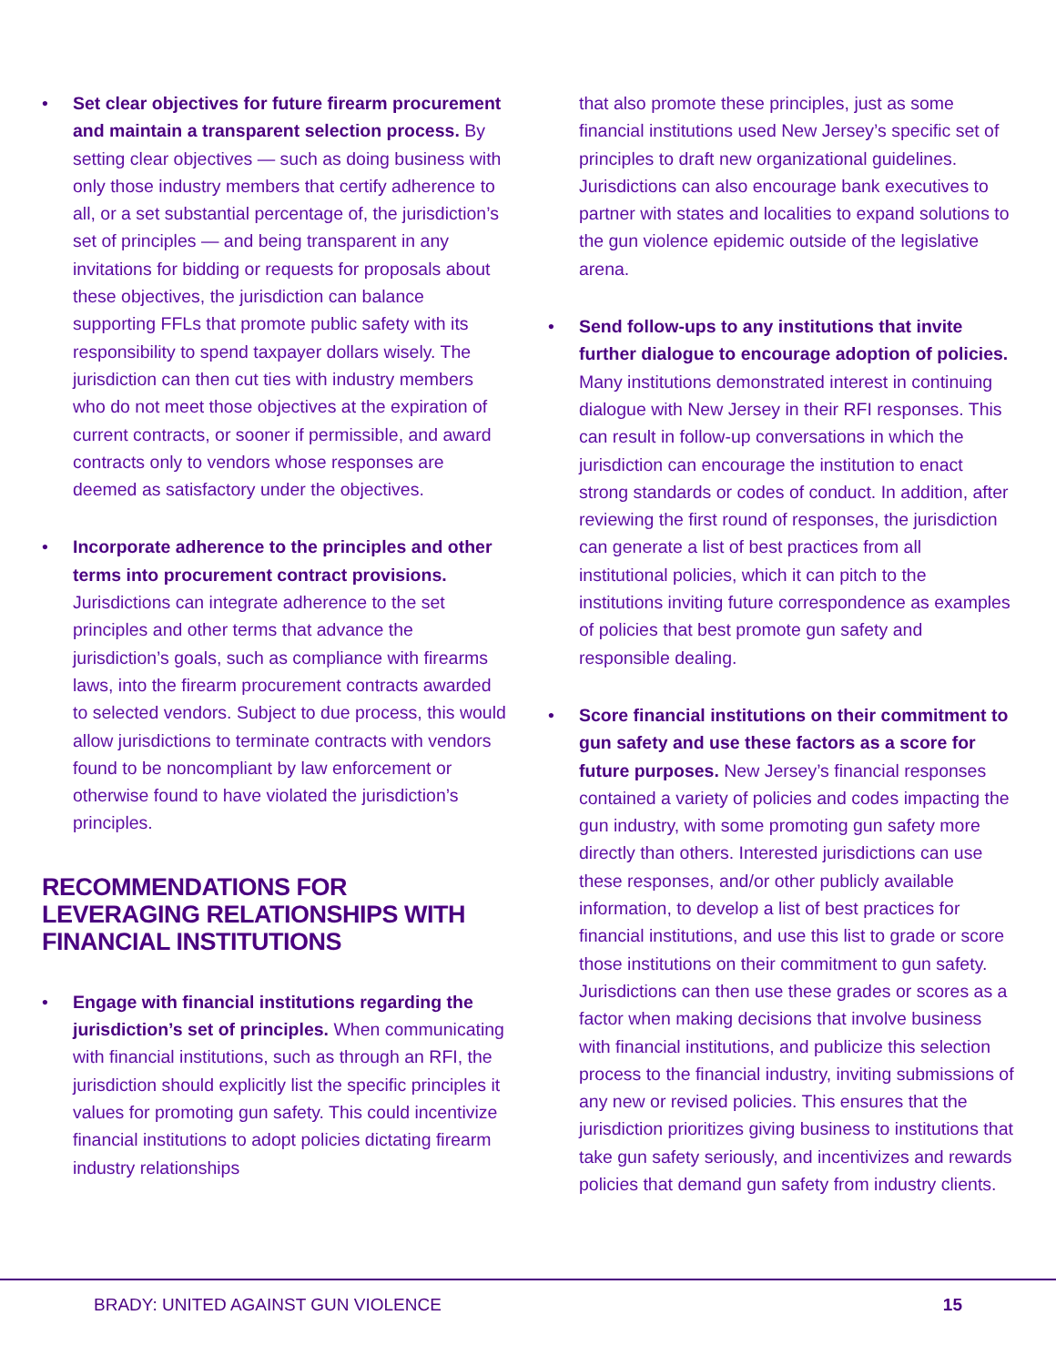• Set clear objectives for future firearm procurement and maintain a transparent selection process. By setting clear objectives — such as doing business with only those industry members that certify adherence to all, or a set substantial percentage of, the jurisdiction’s set of principles — and being transparent in any invitations for bidding or requests for proposals about these objectives, the jurisdiction can balance supporting FFLs that promote public safety with its responsibility to spend taxpayer dollars wisely. The jurisdiction can then cut ties with industry members who do not meet those objectives at the expiration of current contracts, or sooner if permissible, and award contracts only to vendors whose responses are deemed as satisfactory under the objectives.
• Incorporate adherence to the principles and other terms into procurement contract provisions. Jurisdictions can integrate adherence to the set principles and other terms that advance the jurisdiction’s goals, such as compliance with firearms laws, into the firearm procurement contracts awarded to selected vendors. Subject to due process, this would allow jurisdictions to terminate contracts with vendors found to be noncompliant by law enforcement or otherwise found to have violated the jurisdiction’s principles.
RECOMMENDATIONS FOR LEVERAGING RELATIONSHIPS WITH FINANCIAL INSTITUTIONS
• Engage with financial institutions regarding the jurisdiction’s set of principles. When communicating with financial institutions, such as through an RFI, the jurisdiction should explicitly list the specific principles it values for promoting gun safety. This could incentivize financial institutions to adopt policies dictating firearm industry relationships
that also promote these principles, just as some financial institutions used New Jersey’s specific set of principles to draft new organizational guidelines. Jurisdictions can also encourage bank executives to partner with states and localities to expand solutions to the gun violence epidemic outside of the legislative arena.
• Send follow-ups to any institutions that invite further dialogue to encourage adoption of policies. Many institutions demonstrated interest in continuing dialogue with New Jersey in their RFI responses. This can result in follow-up conversations in which the jurisdiction can encourage the institution to enact strong standards or codes of conduct. In addition, after reviewing the first round of responses, the jurisdiction can generate a list of best practices from all institutional policies, which it can pitch to the institutions inviting future correspondence as examples of policies that best promote gun safety and responsible dealing.
• Score financial institutions on their commitment to gun safety and use these factors as a score for future purposes. New Jersey’s financial responses contained a variety of policies and codes impacting the gun industry, with some promoting gun safety more directly than others. Interested jurisdictions can use these responses, and/or other publicly available information, to develop a list of best practices for financial institutions, and use this list to grade or score those institutions on their commitment to gun safety. Jurisdictions can then use these grades or scores as a factor when making decisions that involve business with financial institutions, and publicize this selection process to the financial industry, inviting submissions of any new or revised policies. This ensures that the jurisdiction prioritizes giving business to institutions that take gun safety seriously, and incentivizes and rewards policies that demand gun safety from industry clients.
BRADY: UNITED AGAINST GUN VIOLENCE 15